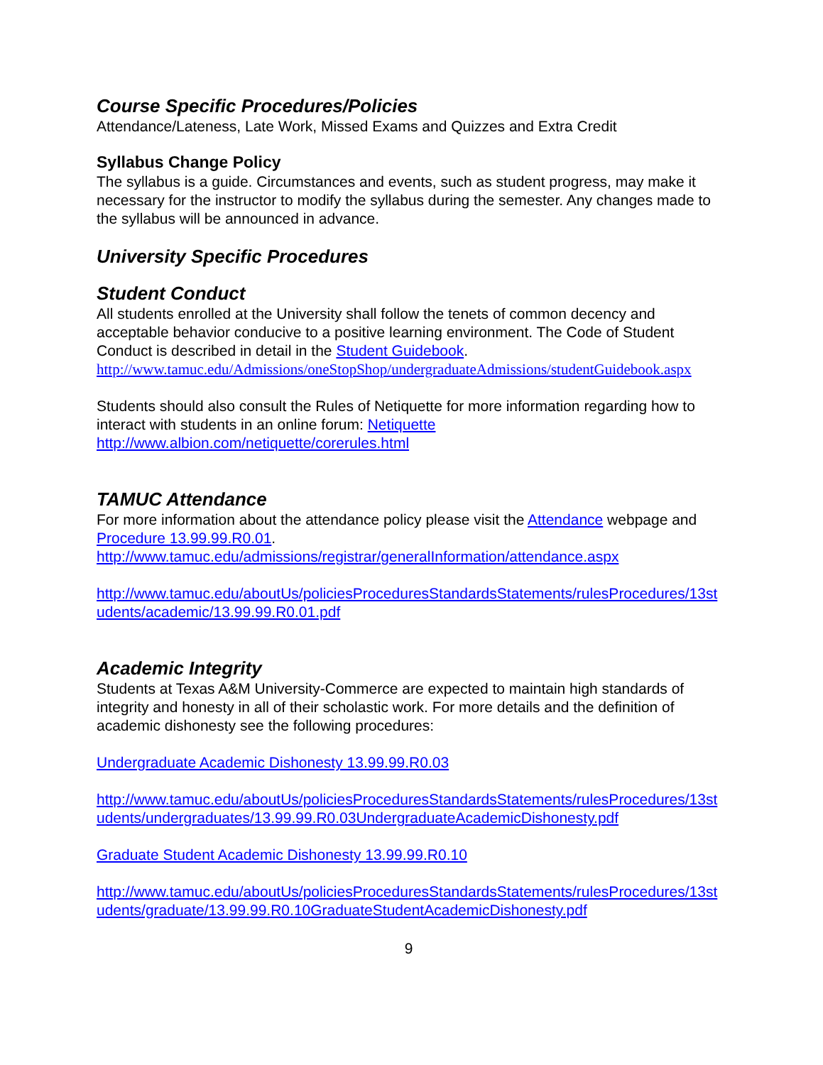Course Specific Procedures/Policies
Attendance/Lateness, Late Work, Missed Exams and Quizzes and Extra Credit
Syllabus Change Policy
The syllabus is a guide. Circumstances and events, such as student progress, may make it necessary for the instructor to modify the syllabus during the semester. Any changes made to the syllabus will be announced in advance.
University Specific Procedures
Student Conduct
All students enrolled at the University shall follow the tenets of common decency and acceptable behavior conducive to a positive learning environment. The Code of Student Conduct is described in detail in the Student Guidebook.
http://www.tamuc.edu/Admissions/oneStopShop/undergraduateAdmissions/studentGuidebook.aspx
Students should also consult the Rules of Netiquette for more information regarding how to interact with students in an online forum: Netiquette
http://www.albion.com/netiquette/corerules.html
TAMUC Attendance
For more information about the attendance policy please visit the Attendance webpage and Procedure 13.99.99.R0.01.
http://www.tamuc.edu/admissions/registrar/generalInformation/attendance.aspx
http://www.tamuc.edu/aboutUs/policiesProceduresStandardsStatements/rulesProcedures/13students/academic/13.99.99.R0.01.pdf
Academic Integrity
Students at Texas A&M University-Commerce are expected to maintain high standards of integrity and honesty in all of their scholastic work. For more details and the definition of academic dishonesty see the following procedures:
Undergraduate Academic Dishonesty 13.99.99.R0.03
http://www.tamuc.edu/aboutUs/policiesProceduresStandardsStatements/rulesProcedures/13students/undergraduates/13.99.99.R0.03UndergraduateAcademicDishonesty.pdf
Graduate Student Academic Dishonesty 13.99.99.R0.10
http://www.tamuc.edu/aboutUs/policiesProceduresStandardsStatements/rulesProcedures/13students/graduate/13.99.99.R0.10GraduateStudentAcademicDishonesty.pdf
9